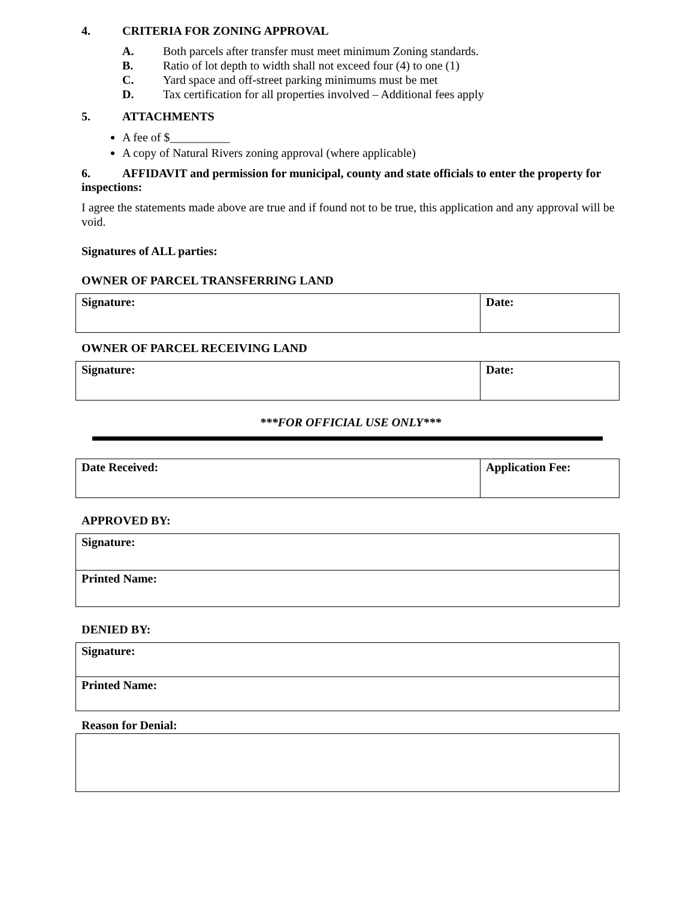4. CRITERIA FOR ZONING APPROVAL
A. Both parcels after transfer must meet minimum Zoning standards.
B. Ratio of lot depth to width shall not exceed four (4) to one (1)
C. Yard space and off-street parking minimums must be met
D. Tax certification for all properties involved – Additional fees apply
5. ATTACHMENTS
A fee of $__________
A copy of Natural Rivers zoning approval (where applicable)
6. AFFIDAVIT and permission for municipal, county and state officials to enter the property for inspections:
I agree the statements made above are true and if found not to be true, this application and any approval will be void.
Signatures of ALL parties:
OWNER OF PARCEL TRANSFERRING LAND
| Signature: | Date: |
OWNER OF PARCEL RECEIVING LAND
| Signature: | Date: |
***FOR OFFICIAL USE ONLY***
| Date Received: | Application Fee: |
APPROVED BY:
| Signature: |
| Printed Name: |
DENIED BY:
| Signature: |
| Printed Name: |
Reason for Denial: